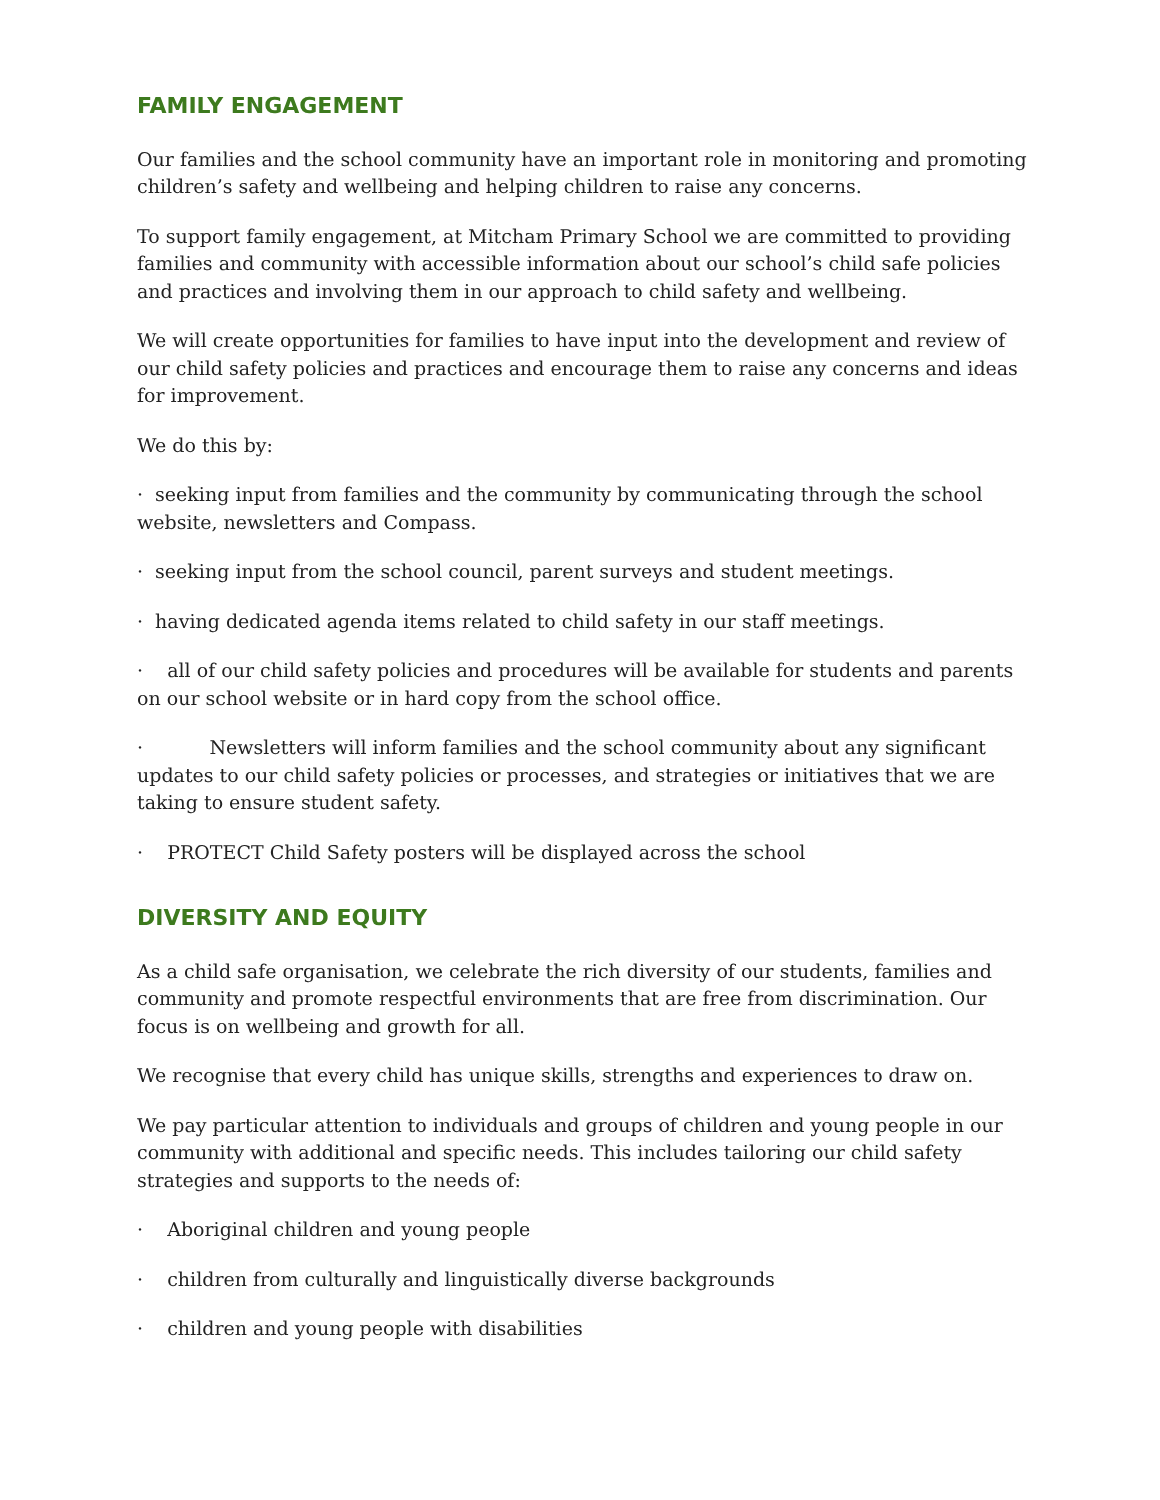FAMILY ENGAGEMENT
Our families and the school community have an important role in monitoring and promoting children’s safety and wellbeing and helping children to raise any concerns.
To support family engagement, at Mitcham Primary School we are committed to providing families and community with accessible information about our school’s child safe policies and practices and involving them in our approach to child safety and wellbeing.
We will create opportunities for families to have input into the development and review of our child safety policies and practices and encourage them to raise any concerns and ideas for improvement.
We do this by:
· seeking input from families and the community by communicating through the school website, newsletters and Compass.
· seeking input from the school council, parent surveys and student meetings.
· having dedicated agenda items related to child safety in our staff meetings.
· all of our child safety policies and procedures will be available for students and parents on our school website or in hard copy from the school office.
· Newsletters will inform families and the school community about any significant updates to our child safety policies or processes, and strategies or initiatives that we are taking to ensure student safety.
· PROTECT Child Safety posters will be displayed across the school
DIVERSITY AND EQUITY
As a child safe organisation, we celebrate the rich diversity of our students, families and community and promote respectful environments that are free from discrimination. Our focus is on wellbeing and growth for all.
We recognise that every child has unique skills, strengths and experiences to draw on.
We pay particular attention to individuals and groups of children and young people in our community with additional and specific needs. This includes tailoring our child safety strategies and supports to the needs of:
· Aboriginal children and young people
· children from culturally and linguistically diverse backgrounds
· children and young people with disabilities